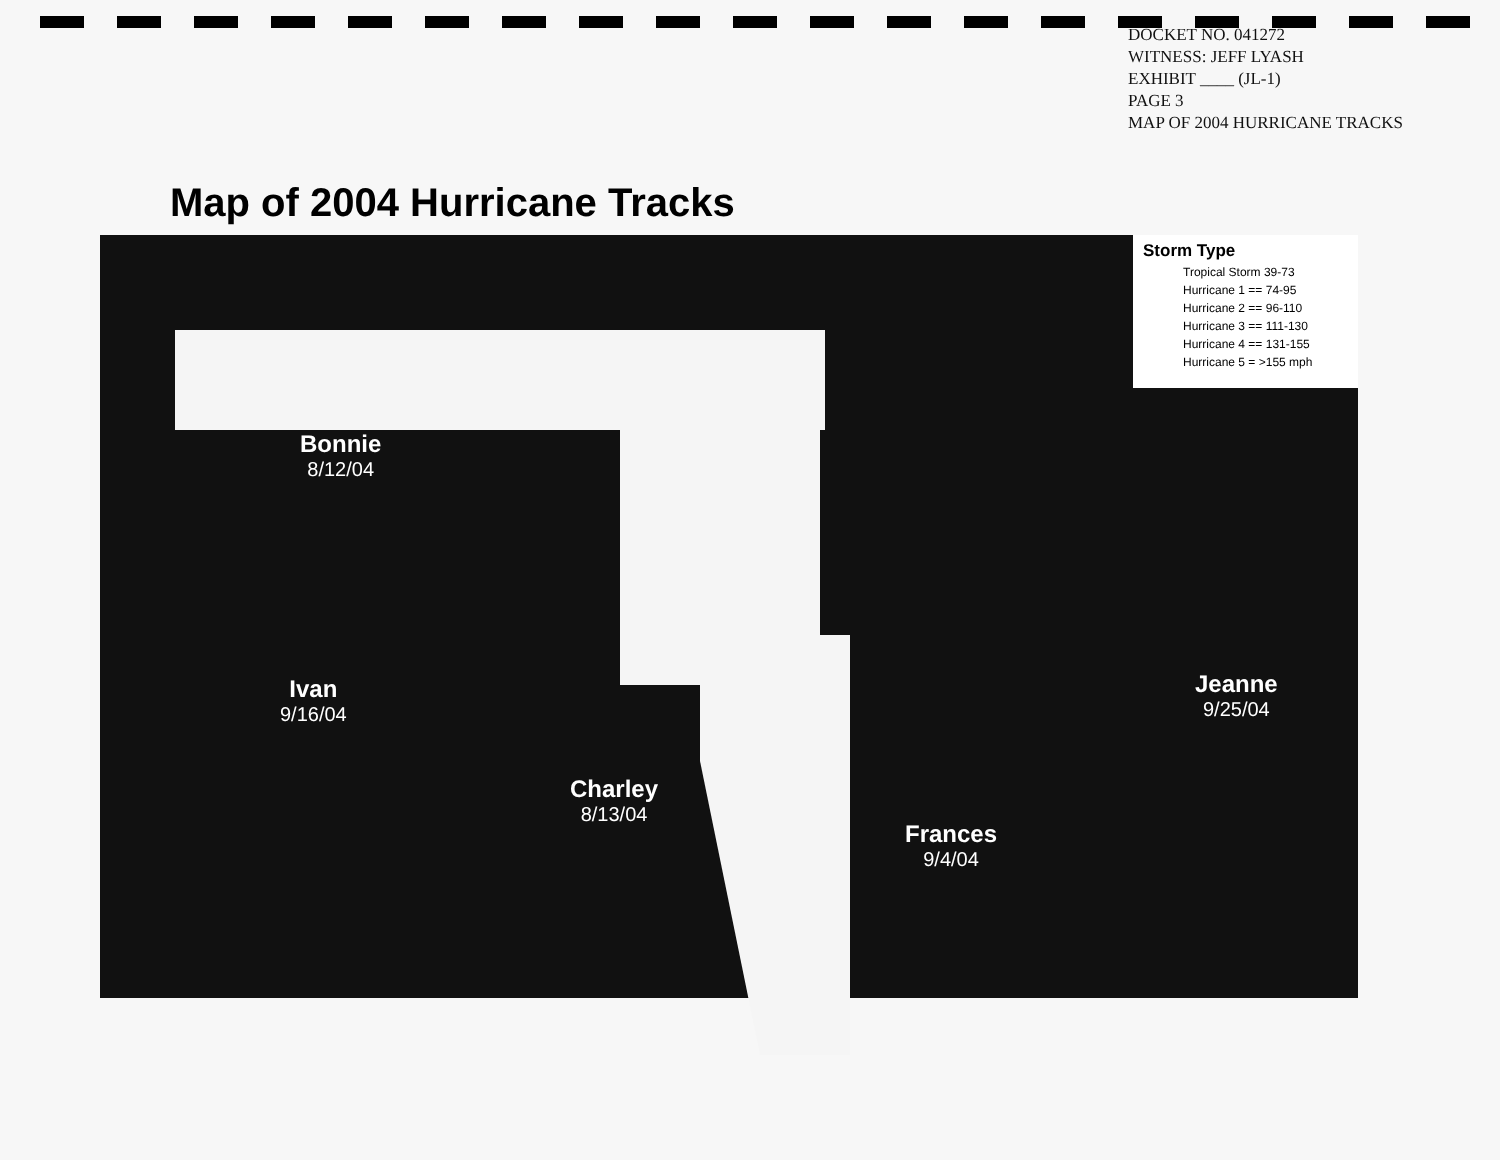DOCKET NO. 041272
WITNESS: JEFF LYASH
EXHIBIT ____ (JL-1)
PAGE 3
MAP OF 2004 HURRICANE TRACKS
Map of 2004 Hurricane Tracks
Storm Type
Tropical Storm 39-73
Hurricane 1 == 74-95
Hurricane 2 == 96-110
Hurricane 3 == 111-130
Hurricane 4 == 131-155
Hurricane 5 = >155 mph
Bonnie
8/12/04
Ivan
9/16/04
Charley
8/13/04
Frances
9/4/04
Jeanne
9/25/04